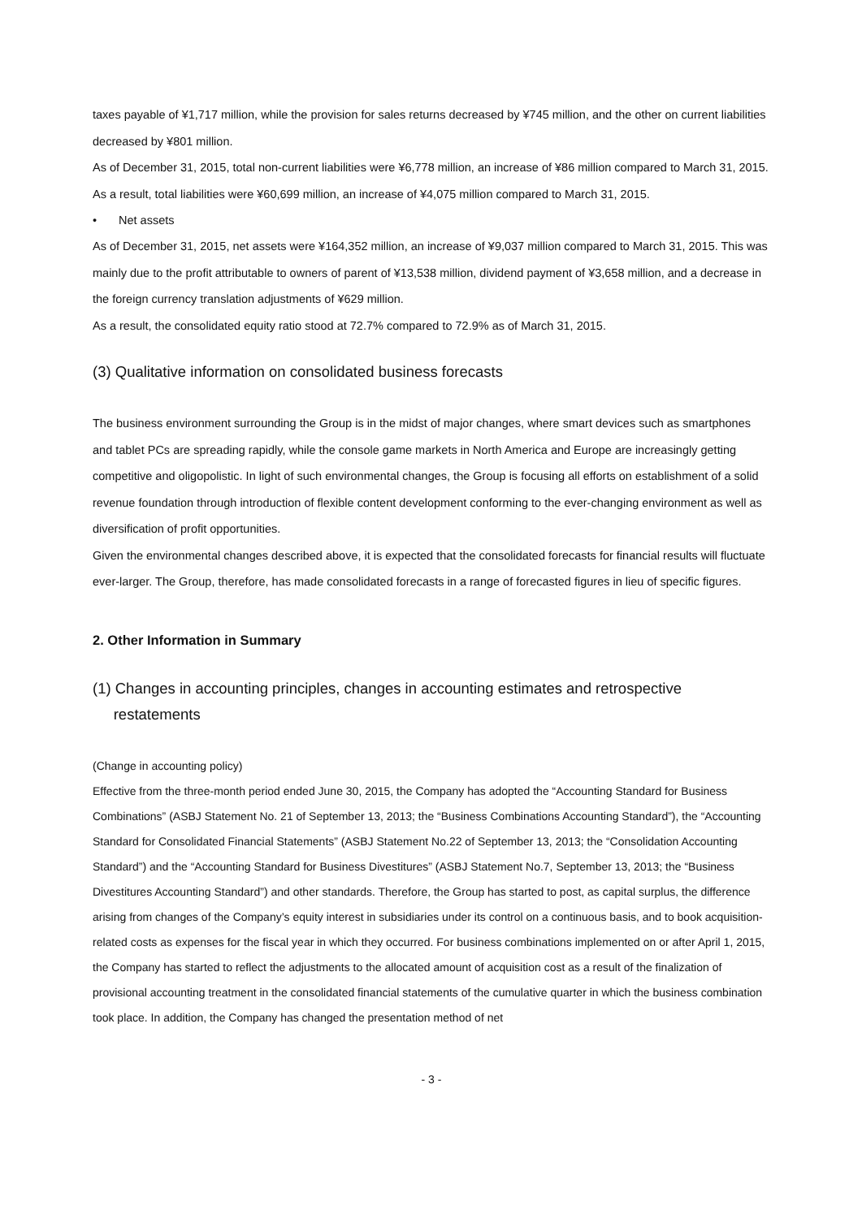taxes payable of ¥1,717 million, while the provision for sales returns decreased by ¥745 million, and the other on current liabilities decreased by ¥801 million.
As of December 31, 2015, total non-current liabilities were ¥6,778 million, an increase of ¥86 million compared to March 31, 2015.
As a result, total liabilities were ¥60,699 million, an increase of ¥4,075 million compared to March 31, 2015.
• Net assets
As of December 31, 2015, net assets were ¥164,352 million, an increase of ¥9,037 million compared to March 31, 2015. This was mainly due to the profit attributable to owners of parent of ¥13,538 million, dividend payment of ¥3,658 million, and a decrease in the foreign currency translation adjustments of ¥629 million.
As a result, the consolidated equity ratio stood at 72.7% compared to 72.9% as of March 31, 2015.
(3) Qualitative information on consolidated business forecasts
The business environment surrounding the Group is in the midst of major changes, where smart devices such as smartphones and tablet PCs are spreading rapidly, while the console game markets in North America and Europe are increasingly getting competitive and oligopolistic. In light of such environmental changes, the Group is focusing all efforts on establishment of a solid revenue foundation through introduction of flexible content development conforming to the ever-changing environment as well as diversification of profit opportunities.
Given the environmental changes described above, it is expected that the consolidated forecasts for financial results will fluctuate ever-larger. The Group, therefore, has made consolidated forecasts in a range of forecasted figures in lieu of specific figures.
2. Other Information in Summary
(1) Changes in accounting principles, changes in accounting estimates and retrospective
restatements
(Change in accounting policy)
Effective from the three-month period ended June 30, 2015, the Company has adopted the “Accounting Standard for Business Combinations” (ASBJ Statement No. 21 of September 13, 2013; the “Business Combinations Accounting Standard”), the “Accounting Standard for Consolidated Financial Statements” (ASBJ Statement No.22 of September 13, 2013; the “Consolidation Accounting Standard”) and the “Accounting Standard for Business Divestitures” (ASBJ Statement No.7, September 13, 2013; the “Business Divestitures Accounting Standard”) and other standards. Therefore, the Group has started to post, as capital surplus, the difference arising from changes of the Company’s equity interest in subsidiaries under its control on a continuous basis, and to book acquisition-related costs as expenses for the fiscal year in which they occurred. For business combinations implemented on or after April 1, 2015, the Company has started to reflect the adjustments to the allocated amount of acquisition cost as a result of the finalization of provisional accounting treatment in the consolidated financial statements of the cumulative quarter in which the business combination took place. In addition, the Company has changed the presentation method of net
- 3 -